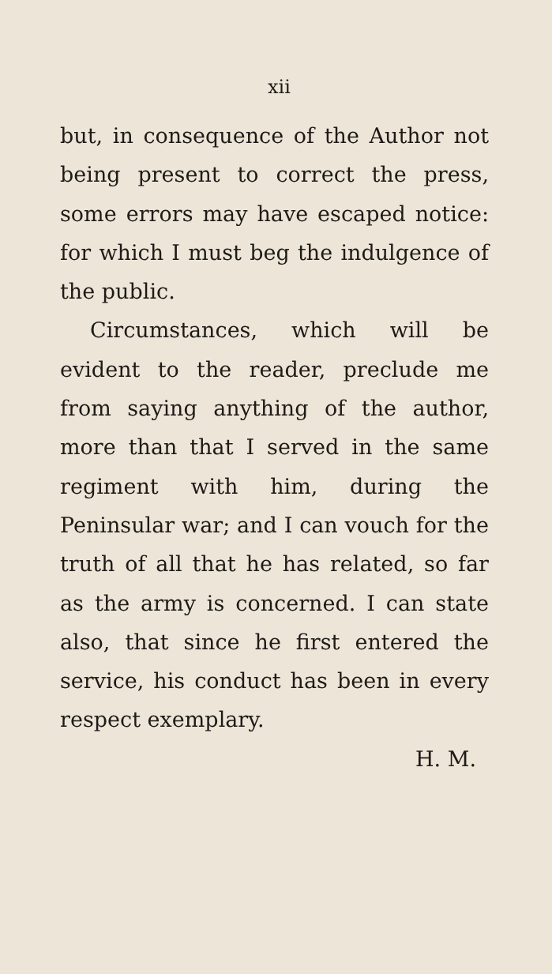xii
but, in consequence of the Author not being present to correct the press, some errors may have escaped notice: for which I must beg the indulgence of the public.
Circumstances, which will be evident to the reader, preclude me from saying anything of the author, more than that I served in the same regiment with him, during the Peninsular war; and I can vouch for the truth of all that he has related, so far as the army is concerned. I can state also, that since he first entered the service, his conduct has been in every respect exemplary.
H. M.